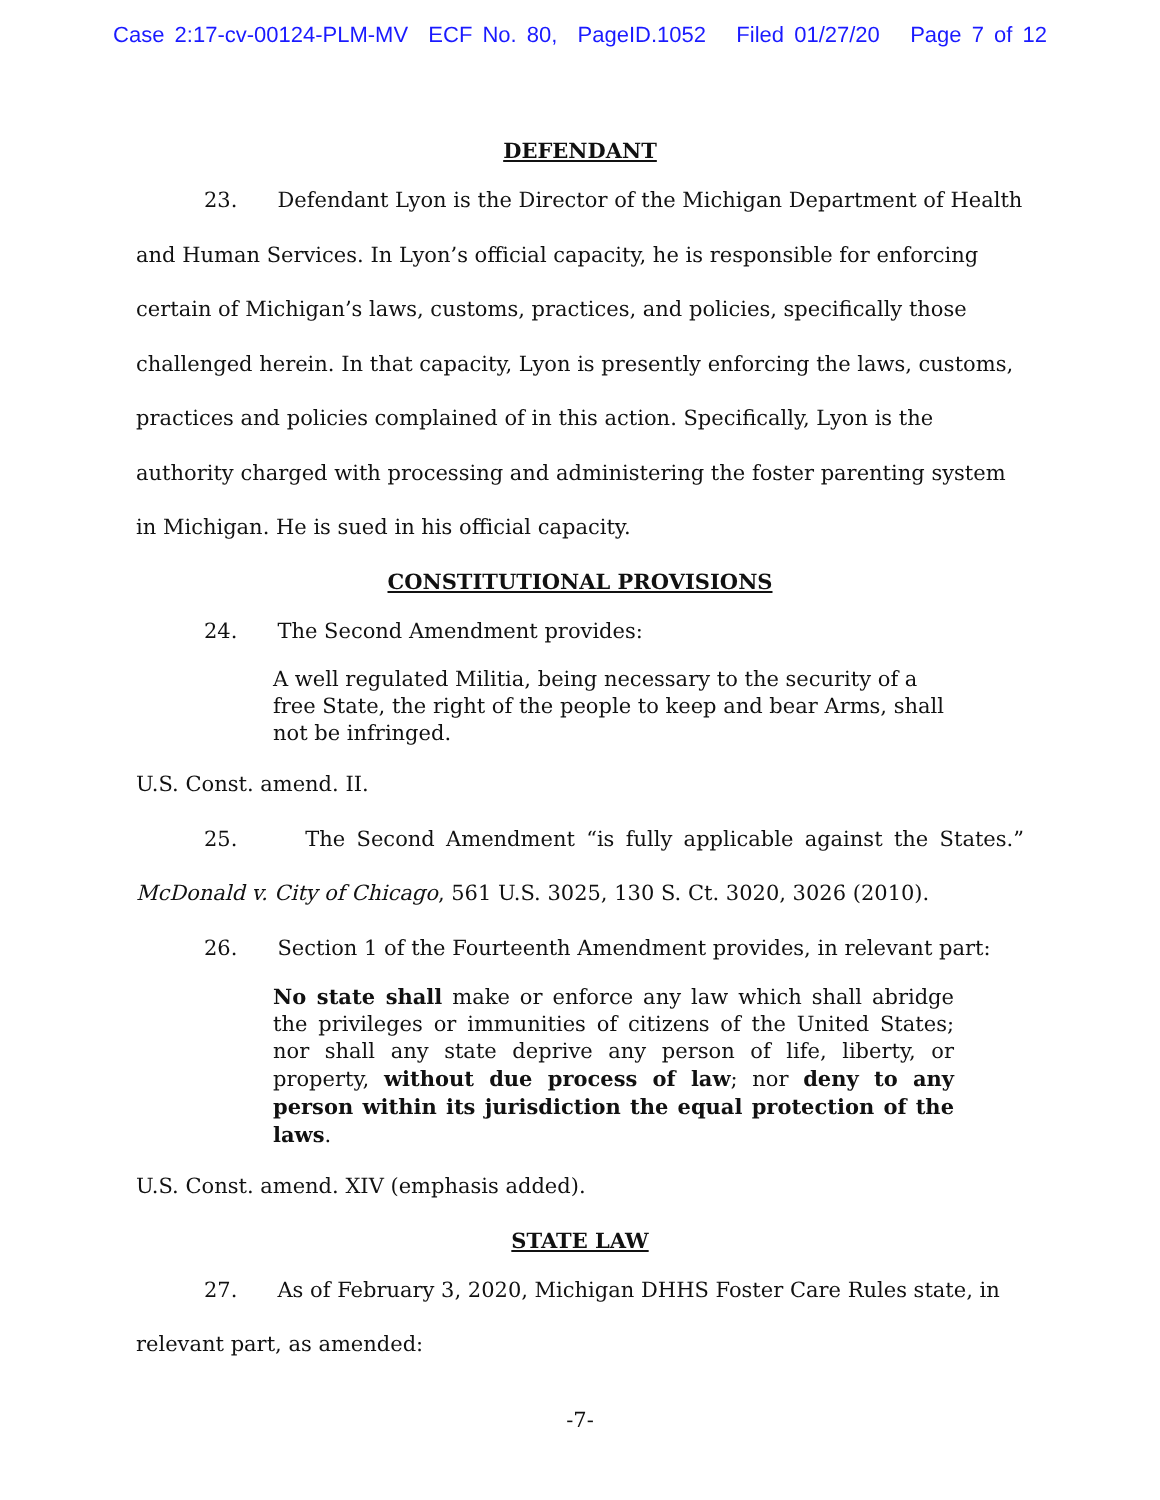Case 2:17-cv-00124-PLM-MV ECF No. 80, PageID.1052 Filed 01/27/20 Page 7 of 12
DEFENDANT
23. Defendant Lyon is the Director of the Michigan Department of Health and Human Services. In Lyon’s official capacity, he is responsible for enforcing certain of Michigan’s laws, customs, practices, and policies, specifically those challenged herein. In that capacity, Lyon is presently enforcing the laws, customs, practices and policies complained of in this action. Specifically, Lyon is the authority charged with processing and administering the foster parenting system in Michigan. He is sued in his official capacity.
CONSTITUTIONAL PROVISIONS
24. The Second Amendment provides:
A well regulated Militia, being necessary to the security of a free State, the right of the people to keep and bear Arms, shall not be infringed.
U.S. Const. amend. II.
25. The Second Amendment “is fully applicable against the States.”
McDonald v. City of Chicago, 561 U.S. 3025, 130 S. Ct. 3020, 3026 (2010).
26. Section 1 of the Fourteenth Amendment provides, in relevant part:
No state shall make or enforce any law which shall abridge the privileges or immunities of citizens of the United States; nor shall any state deprive any person of life, liberty, or property, without due process of law; nor deny to any person within its jurisdiction the equal protection of the laws.
U.S. Const. amend. XIV (emphasis added).
STATE LAW
27. As of February 3, 2020, Michigan DHHS Foster Care Rules state, in relevant part, as amended:
-7-